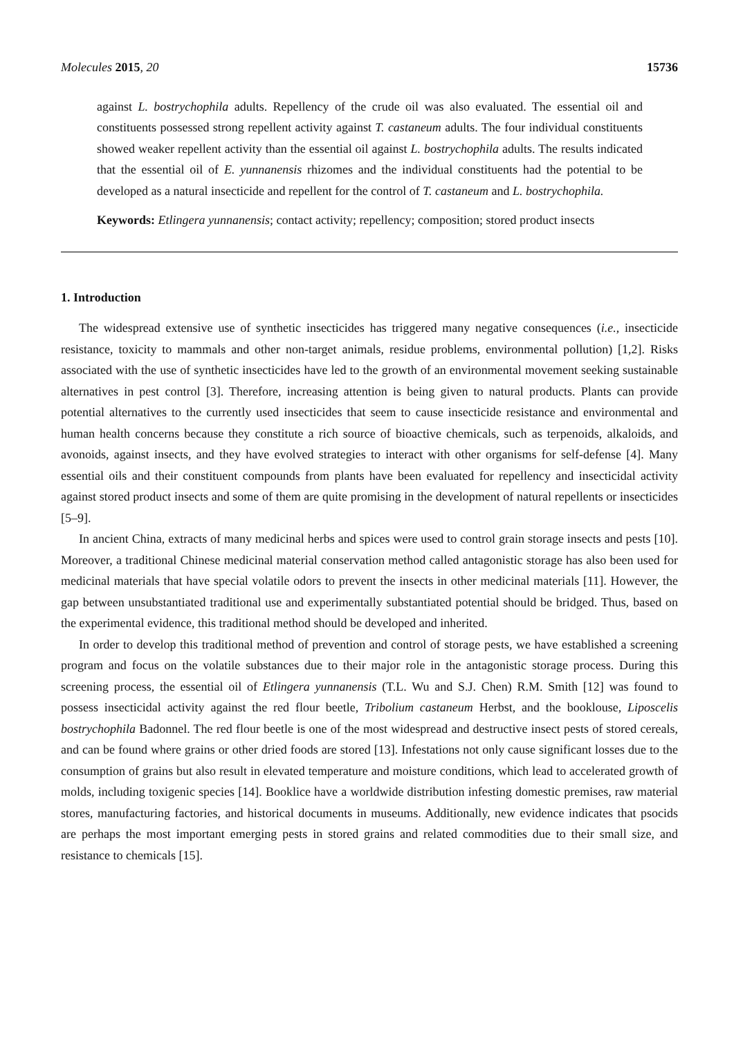Molecules 2015, 20 15736
against L. bostrychophila adults. Repellency of the crude oil was also evaluated. The essential oil and constituents possessed strong repellent activity against T. castaneum adults. The four individual constituents showed weaker repellent activity than the essential oil against L. bostrychophila adults. The results indicated that the essential oil of E. yunnanensis rhizomes and the individual constituents had the potential to be developed as a natural insecticide and repellent for the control of T. castaneum and L. bostrychophila.
Keywords: Etlingera yunnanensis; contact activity; repellency; composition; stored product insects
1. Introduction
The widespread extensive use of synthetic insecticides has triggered many negative consequences (i.e., insecticide resistance, toxicity to mammals and other non-target animals, residue problems, environmental pollution) [1,2]. Risks associated with the use of synthetic insecticides have led to the growth of an environmental movement seeking sustainable alternatives in pest control [3]. Therefore, increasing attention is being given to natural products. Plants can provide potential alternatives to the currently used insecticides that seem to cause insecticide resistance and environmental and human health concerns because they constitute a rich source of bioactive chemicals, such as terpenoids, alkaloids, and avonoids, against insects, and they have evolved strategies to interact with other organisms for self-defense [4]. Many essential oils and their constituent compounds from plants have been evaluated for repellency and insecticidal activity against stored product insects and some of them are quite promising in the development of natural repellents or insecticides [5–9].
In ancient China, extracts of many medicinal herbs and spices were used to control grain storage insects and pests [10]. Moreover, a traditional Chinese medicinal material conservation method called antagonistic storage has also been used for medicinal materials that have special volatile odors to prevent the insects in other medicinal materials [11]. However, the gap between unsubstantiated traditional use and experimentally substantiated potential should be bridged. Thus, based on the experimental evidence, this traditional method should be developed and inherited.
In order to develop this traditional method of prevention and control of storage pests, we have established a screening program and focus on the volatile substances due to their major role in the antagonistic storage process. During this screening process, the essential oil of Etlingera yunnanensis (T.L. Wu and S.J. Chen) R.M. Smith [12] was found to possess insecticidal activity against the red flour beetle, Tribolium castaneum Herbst, and the booklouse, Liposcelis bostrychophila Badonnel. The red flour beetle is one of the most widespread and destructive insect pests of stored cereals, and can be found where grains or other dried foods are stored [13]. Infestations not only cause significant losses due to the consumption of grains but also result in elevated temperature and moisture conditions, which lead to accelerated growth of molds, including toxigenic species [14]. Booklice have a worldwide distribution infesting domestic premises, raw material stores, manufacturing factories, and historical documents in museums. Additionally, new evidence indicates that psocids are perhaps the most important emerging pests in stored grains and related commodities due to their small size, and resistance to chemicals [15].